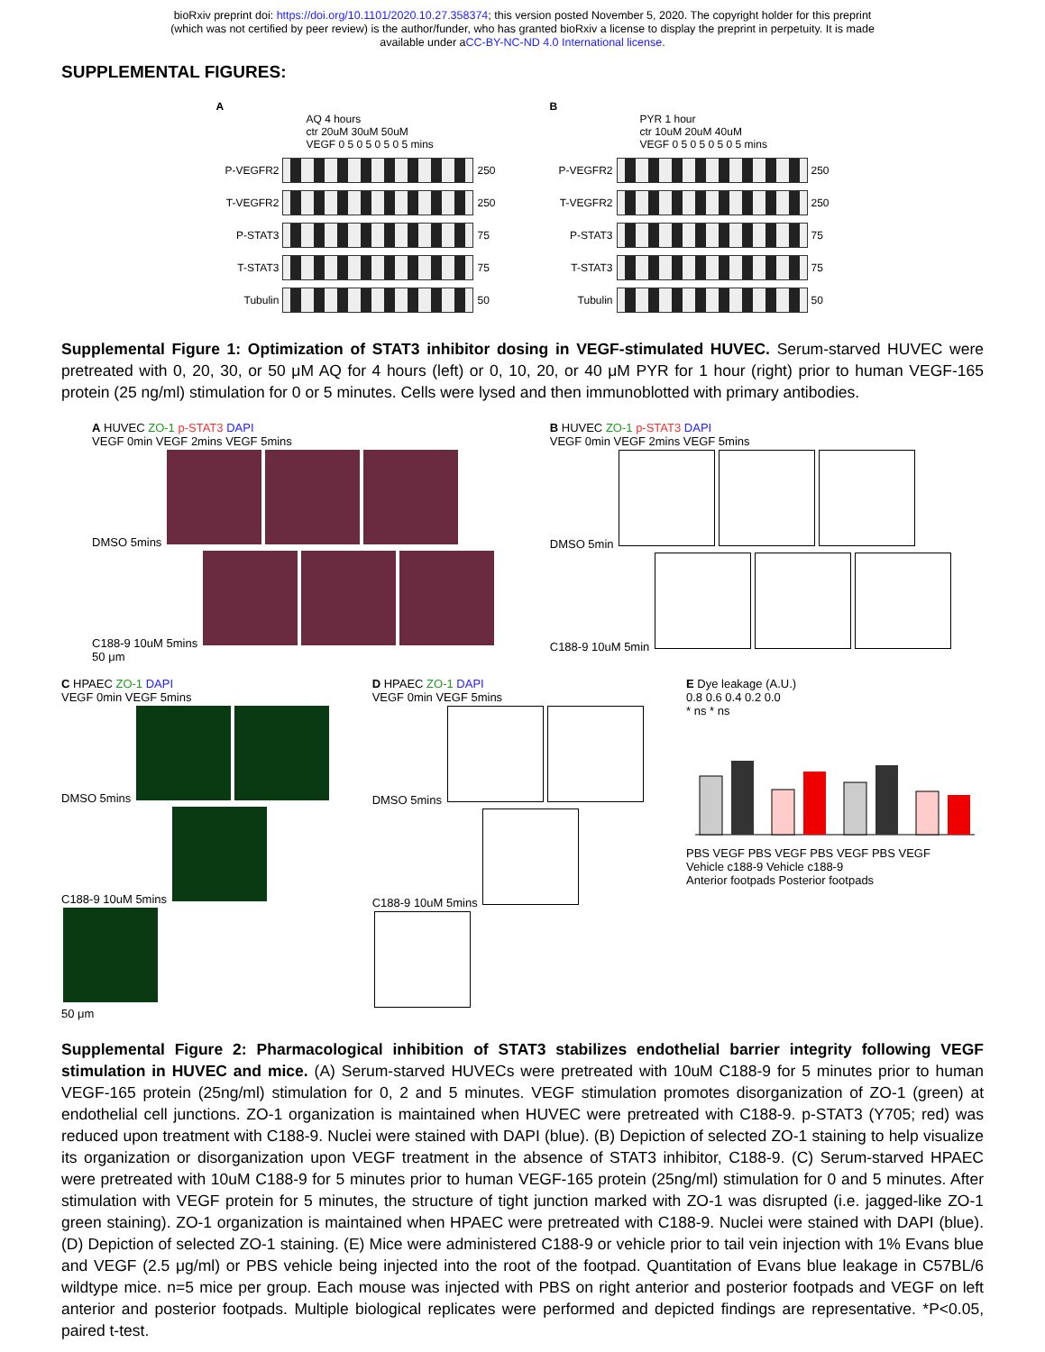bioRxiv preprint doi: https://doi.org/10.1101/2020.10.27.358374; this version posted November 5, 2020. The copyright holder for this preprint
(which was not certified by peer review) is the author/funder, who has granted bioRxiv a license to display the preprint in perpetuity. It is made
available under aCC-BY-NC-ND 4.0 International license.
SUPPLEMENTAL FIGURES:
A
AQ 4 hours
ctr 20uM 30uM 50uM
VEGF 0 5 0 5 0 5 0 5 mins
P-VEGFR2 250
T-VEGFR2 250
P-STAT3 75
T-STAT3 75
Tubulin 50
B
PYR 1 hour
ctr 10uM 20uM 40uM
VEGF 0 5 0 5 0 5 0 5 mins
P-VEGFR2 250
T-VEGFR2 250
P-STAT3 75
T-STAT3 75
Tubulin 50
Supplemental Figure 1: Optimization of STAT3 inhibitor dosing in VEGF-stimulated HUVEC. Serum-starved HUVEC were pretreated with 0, 20, 30, or 50 μM AQ for 4 hours (left) or 0, 10, 20, or 40 μM PYR for 1 hour (right) prior to human VEGF-165 protein (25 ng/ml) stimulation for 0 or 5 minutes. Cells were lysed and then immunoblotted with primary antibodies.
A HUVEC ZO-1 p-STAT3 DAPI
VEGF 0min VEGF 2mins VEGF 5mins
DMSO 5mins
C188-9 10uM 5mins
50 μm
B HUVEC ZO-1 p-STAT3 DAPI
VEGF 0min VEGF 2mins VEGF 5mins
DMSO 5min
C188-9 10uM 5min
C HPAEC ZO-1 DAPI
VEGF 0min VEGF 5mins
DMSO 5mins
C188-9 10uM 5mins
50 μm
D HPAEC ZO-1 DAPI
VEGF 0min VEGF 5mins
DMSO 5mins
C188-9 10uM 5mins
E Dye leakage (A.U.)
0.8 0.6 0.4 0.2 0.0
* ns * ns
PBS VEGF PBS VEGF PBS VEGF PBS VEGF
Vehicle c188-9 Vehicle c188-9
Anterior footpads Posterior footpads
Supplemental Figure 2: Pharmacological inhibition of STAT3 stabilizes endothelial barrier integrity following VEGF stimulation in HUVEC and mice. (A) Serum-starved HUVECs were pretreated with 10uM C188-9 for 5 minutes prior to human VEGF-165 protein (25ng/ml) stimulation for 0, 2 and 5 minutes. VEGF stimulation promotes disorganization of ZO-1 (green) at endothelial cell junctions. ZO-1 organization is maintained when HUVEC were pretreated with C188-9. p-STAT3 (Y705; red) was reduced upon treatment with C188-9. Nuclei were stained with DAPI (blue). (B) Depiction of selected ZO-1 staining to help visualize its organization or disorganization upon VEGF treatment in the absence of STAT3 inhibitor, C188-9. (C) Serum-starved HPAEC were pretreated with 10uM C188-9 for 5 minutes prior to human VEGF-165 protein (25ng/ml) stimulation for 0 and 5 minutes. After stimulation with VEGF protein for 5 minutes, the structure of tight junction marked with ZO-1 was disrupted (i.e. jagged-like ZO-1 green staining). ZO-1 organization is maintained when HPAEC were pretreated with C188-9. Nuclei were stained with DAPI (blue). (D) Depiction of selected ZO-1 staining. (E) Mice were administered C188-9 or vehicle prior to tail vein injection with 1% Evans blue and VEGF (2.5 μg/ml) or PBS vehicle being injected into the root of the footpad. Quantitation of Evans blue leakage in C57BL/6 wildtype mice. n=5 mice per group. Each mouse was injected with PBS on right anterior and posterior footpads and VEGF on left anterior and posterior footpads. Multiple biological replicates were performed and depicted findings are representative. *P<0.05, paired t-test.